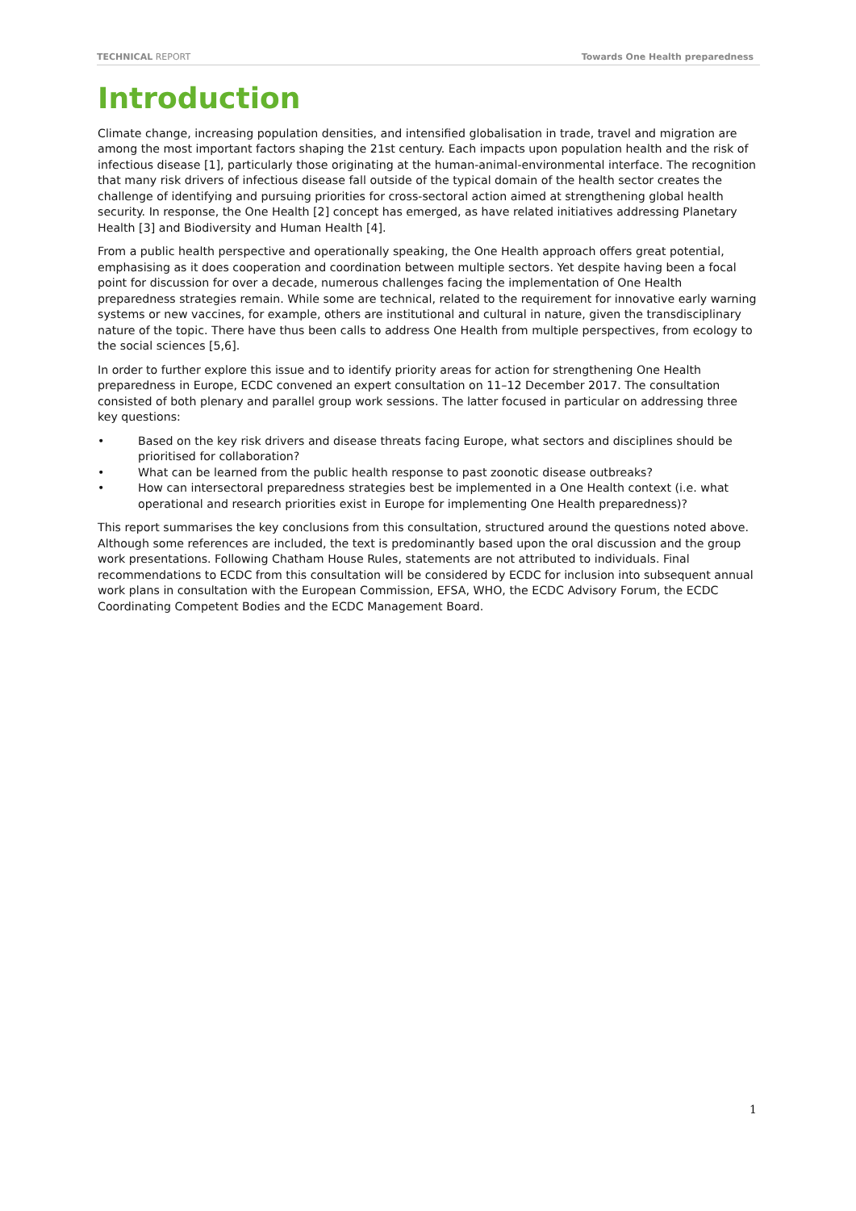TECHNICAL REPORT Towards One Health preparedness
Introduction
Climate change, increasing population densities, and intensified globalisation in trade, travel and migration are among the most important factors shaping the 21st century. Each impacts upon population health and the risk of infectious disease [1], particularly those originating at the human-animal-environmental interface. The recognition that many risk drivers of infectious disease fall outside of the typical domain of the health sector creates the challenge of identifying and pursuing priorities for cross-sectoral action aimed at strengthening global health security. In response, the One Health [2] concept has emerged, as have related initiatives addressing Planetary Health [3] and Biodiversity and Human Health [4].
From a public health perspective and operationally speaking, the One Health approach offers great potential, emphasising as it does cooperation and coordination between multiple sectors. Yet despite having been a focal point for discussion for over a decade, numerous challenges facing the implementation of One Health preparedness strategies remain. While some are technical, related to the requirement for innovative early warning systems or new vaccines, for example, others are institutional and cultural in nature, given the transdisciplinary nature of the topic. There have thus been calls to address One Health from multiple perspectives, from ecology to the social sciences [5,6].
In order to further explore this issue and to identify priority areas for action for strengthening One Health preparedness in Europe, ECDC convened an expert consultation on 11–12 December 2017. The consultation consisted of both plenary and parallel group work sessions. The latter focused in particular on addressing three key questions:
• Based on the key risk drivers and disease threats facing Europe, what sectors and disciplines should be prioritised for collaboration?
• What can be learned from the public health response to past zoonotic disease outbreaks?
• How can intersectoral preparedness strategies best be implemented in a One Health context (i.e. what operational and research priorities exist in Europe for implementing One Health preparedness)?
This report summarises the key conclusions from this consultation, structured around the questions noted above. Although some references are included, the text is predominantly based upon the oral discussion and the group work presentations. Following Chatham House Rules, statements are not attributed to individuals. Final recommendations to ECDC from this consultation will be considered by ECDC for inclusion into subsequent annual work plans in consultation with the European Commission, EFSA, WHO, the ECDC Advisory Forum, the ECDC Coordinating Competent Bodies and the ECDC Management Board.
1